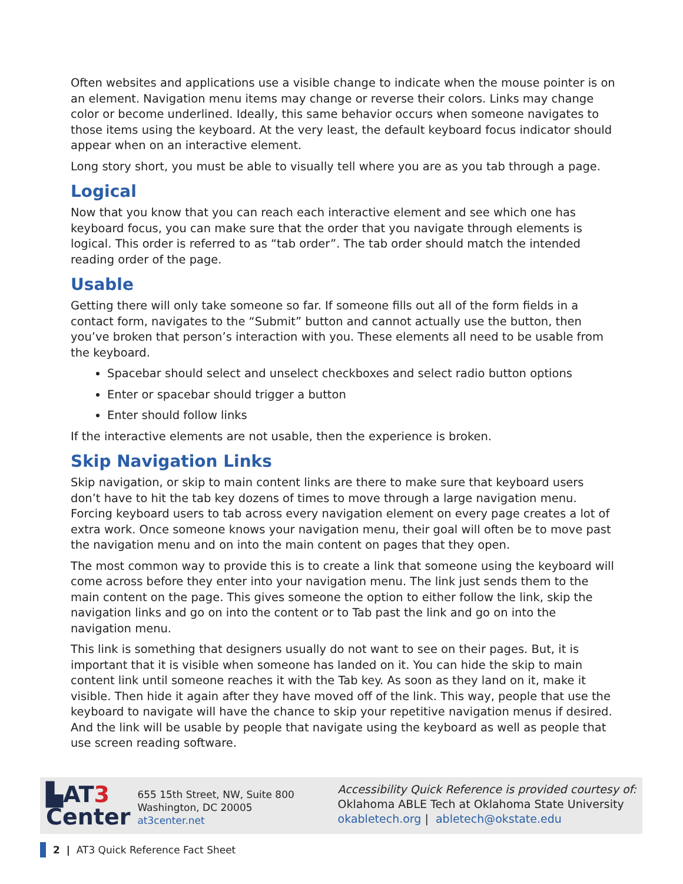Often websites and applications use a visible change to indicate when the mouse pointer is on an element. Navigation menu items may change or reverse their colors. Links may change color or become underlined. Ideally, this same behavior occurs when someone navigates to those items using the keyboard. At the very least, the default keyboard focus indicator should appear when on an interactive element.
Long story short, you must be able to visually tell where you are as you tab through a page.
Logical
Now that you know that you can reach each interactive element and see which one has keyboard focus, you can make sure that the order that you navigate through elements is logical. This order is referred to as “tab order”. The tab order should match the intended reading order of the page.
Usable
Getting there will only take someone so far. If someone fills out all of the form fields in a contact form, navigates to the “Submit” button and cannot actually use the button, then you’ve broken that person’s interaction with you. These elements all need to be usable from the keyboard.
Spacebar should select and unselect checkboxes and select radio button options
Enter or spacebar should trigger a button
Enter should follow links
If the interactive elements are not usable, then the experience is broken.
Skip Navigation Links
Skip navigation, or skip to main content links are there to make sure that keyboard users don’t have to hit the tab key dozens of times to move through a large navigation menu. Forcing keyboard users to tab across every navigation element on every page creates a lot of extra work. Once someone knows your navigation menu, their goal will often be to move past the navigation menu and on into the main content on pages that they open.
The most common way to provide this is to create a link that someone using the keyboard will come across before they enter into your navigation menu. The link just sends them to the main content on the page. This gives someone the option to either follow the link, skip the navigation links and go on into the content or to Tab past the link and go on into the navigation menu.
This link is something that designers usually do not want to see on their pages. But, it is important that it is visible when someone has landed on it. You can hide the skip to main content link until someone reaches it with the Tab key. As soon as they land on it, make it visible. Then hide it again after they have moved off of the link. This way, people that use the keyboard to navigate will have the chance to skip your repetitive navigation menus if desired. And the link will be usable by people that navigate using the keyboard as well as people that use screen reading software.
▙AT3
Center
655 15th Street, NW, Suite 800
Washington, DC 20005
at3center.net
Accessibility Quick Reference is provided courtesy of:
Oklahoma ABLE Tech at Oklahoma State University
okabletech.org | abletech@okstate.edu
2 | AT3 Quick Reference Fact Sheet